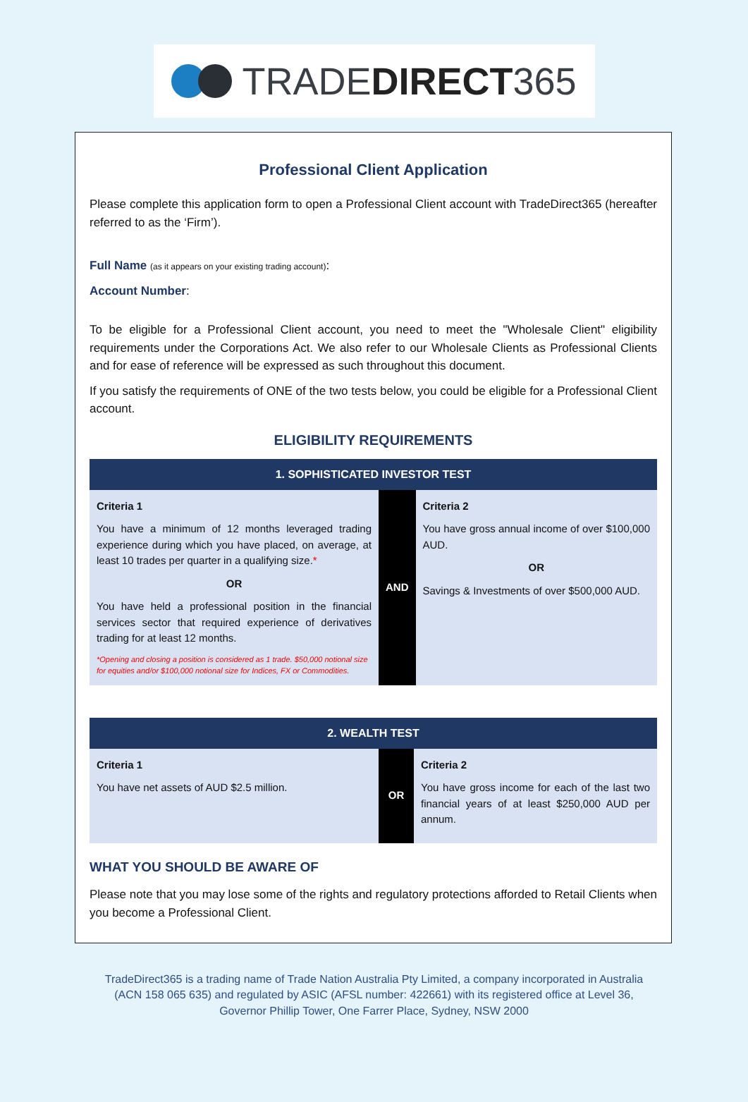TRADE DIRECT 365
Professional Client Application
Please complete this application form to open a Professional Client account with TradeDirect365 (hereafter referred to as the ‘Firm’).
Full Name (as it appears on your existing trading account):
Account Number:
To be eligible for a Professional Client account, you need to meet the "Wholesale Client" eligibility requirements under the Corporations Act. We also refer to our Wholesale Clients as Professional Clients and for ease of reference will be expressed as such throughout this document.
If you satisfy the requirements of ONE of the two tests below, you could be eligible for a Professional Client account.
ELIGIBILITY REQUIREMENTS
| 1. SOPHISTICATED INVESTOR TEST | | |
| --- | --- | --- |
| Criteria 1 You have a minimum of 12 months leveraged trading experience during which you have placed, on average, at least 10 trades per quarter in a qualifying size. * OR You have held a professional position in the financial services sector that required experience of derivatives trading for at least 12 months. *Opening and closing a position is considered as 1 trade. $50,000 notional size for equities and/or $100,000 notional size for Indices, FX or Commodities. | AND | Criteria 2 You have gross annual income of over $100,000 AUD. OR Savings & Investments of over $500,000 AUD. |
| 2. WEALTH TEST | | |
| --- | --- | --- |
| Criteria 1 You have net assets of AUD $2.5 million. | OR | Criteria 2 You have gross income for each of the last two financial years of at least $250,000 AUD per annum. |
WHAT YOU SHOULD BE AWARE OF
Please note that you may lose some of the rights and regulatory protections afforded to Retail Clients when you become a Professional Client.
TradeDirect365 is a trading name of Trade Nation Australia Pty Limited, a company incorporated in Australia (ACN 158 065 635) and regulated by ASIC (AFSL number: 422661) with its registered office at Level 36, Governor Phillip Tower, One Farrer Place, Sydney, NSW 2000